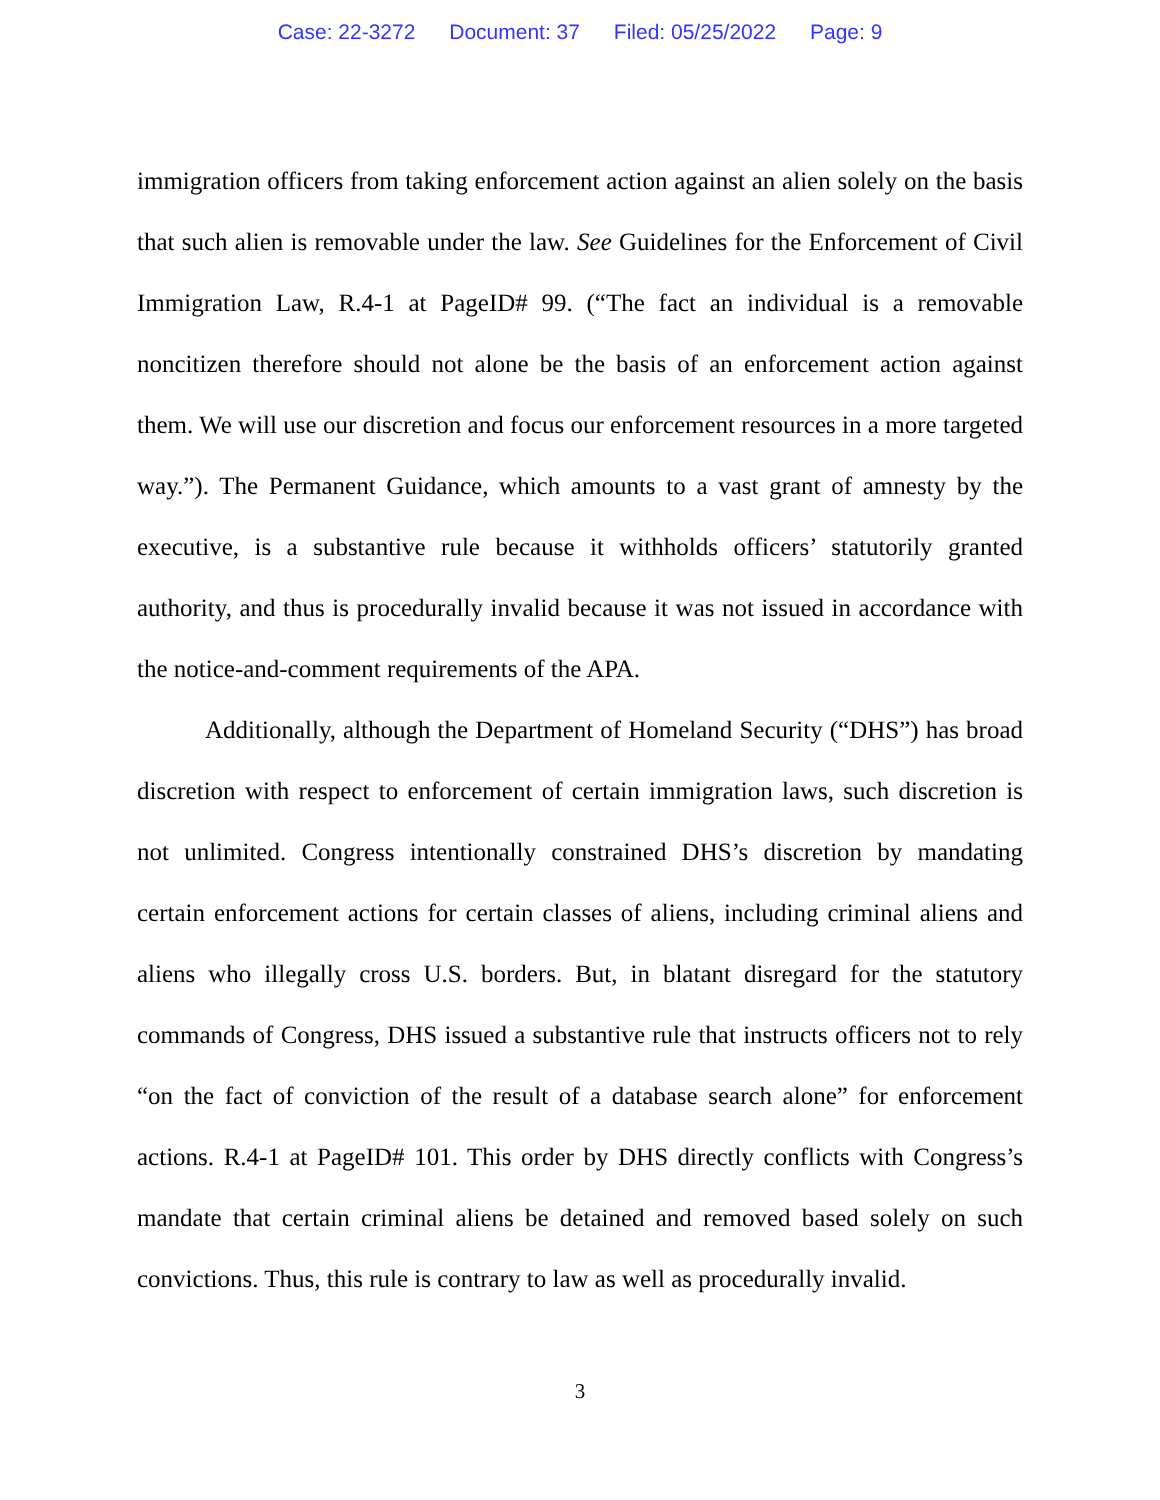Case: 22-3272 Document: 37 Filed: 05/25/2022 Page: 9
immigration officers from taking enforcement action against an alien solely on the basis that such alien is removable under the law. See Guidelines for the Enforcement of Civil Immigration Law, R.4-1 at PageID# 99. (“The fact an individual is a removable noncitizen therefore should not alone be the basis of an enforcement action against them. We will use our discretion and focus our enforcement resources in a more targeted way.”). The Permanent Guidance, which amounts to a vast grant of amnesty by the executive, is a substantive rule because it withholds officers’ statutorily granted authority, and thus is procedurally invalid because it was not issued in accordance with the notice-and-comment requirements of the APA.
Additionally, although the Department of Homeland Security (“DHS”) has broad discretion with respect to enforcement of certain immigration laws, such discretion is not unlimited. Congress intentionally constrained DHS’s discretion by mandating certain enforcement actions for certain classes of aliens, including criminal aliens and aliens who illegally cross U.S. borders. But, in blatant disregard for the statutory commands of Congress, DHS issued a substantive rule that instructs officers not to rely “on the fact of conviction of the result of a database search alone” for enforcement actions. R.4-1 at PageID# 101. This order by DHS directly conflicts with Congress’s mandate that certain criminal aliens be detained and removed based solely on such convictions. Thus, this rule is contrary to law as well as procedurally invalid.
3